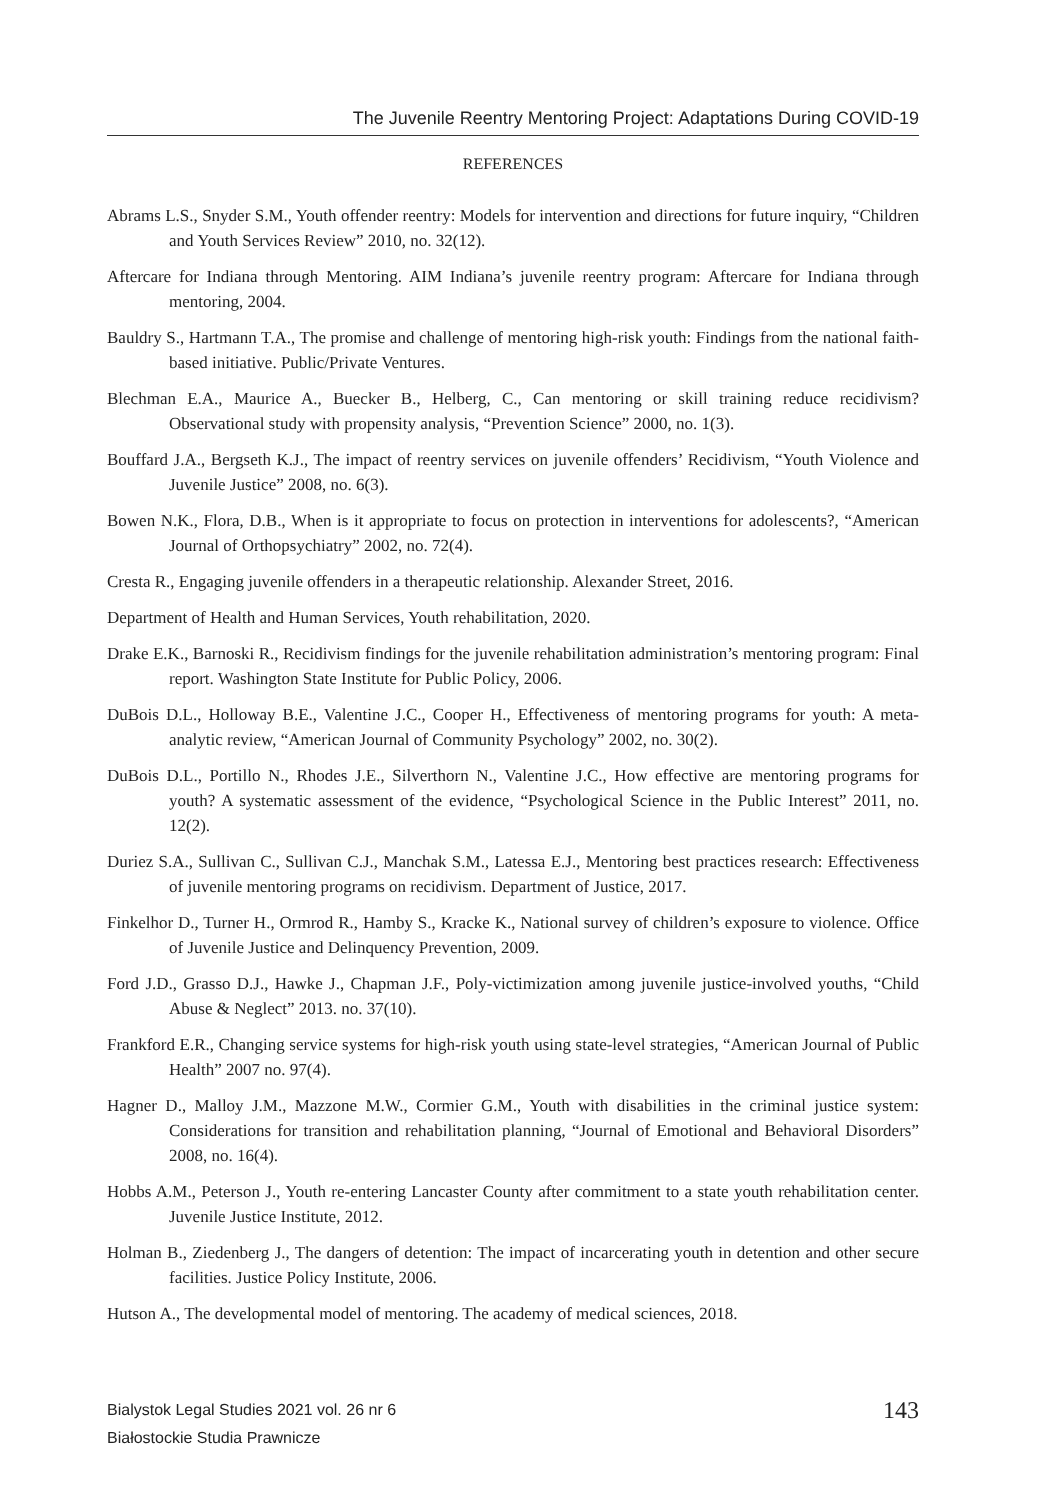The Juvenile Reentry Mentoring Project: Adaptations During COVID-19
REFERENCES
Abrams L.S., Snyder S.M., Youth offender reentry: Models for intervention and directions for future inquiry, “Children and Youth Services Review” 2010, no. 32(12).
Aftercare for Indiana through Mentoring. AIM Indiana’s juvenile reentry program: Aftercare for Indiana through mentoring, 2004.
Bauldry S., Hartmann T.A., The promise and challenge of mentoring high-risk youth: Findings from the national faith-based initiative. Public/Private Ventures.
Blechman E.A., Maurice A., Buecker B., Helberg, C., Can mentoring or skill training reduce recidivism? Observational study with propensity analysis, “Prevention Science” 2000, no. 1(3).
Bouffard J.A., Bergseth K.J., The impact of reentry services on juvenile offenders’ Recidivism, “Youth Violence and Juvenile Justice” 2008, no. 6(3).
Bowen N.K., Flora, D.B., When is it appropriate to focus on protection in interventions for adolescents?, “American Journal of Orthopsychiatry” 2002, no. 72(4).
Cresta R., Engaging juvenile offenders in a therapeutic relationship. Alexander Street, 2016.
Department of Health and Human Services, Youth rehabilitation, 2020.
Drake E.K., Barnoski R., Recidivism findings for the juvenile rehabilitation administration’s mentoring program: Final report. Washington State Institute for Public Policy, 2006.
DuBois D.L., Holloway B.E., Valentine J.C., Cooper H., Effectiveness of mentoring programs for youth: A meta-analytic review, “American Journal of Community Psychology” 2002, no. 30(2).
DuBois D.L., Portillo N., Rhodes J.E., Silverthorn N., Valentine J.C., How effective are mentoring programs for youth? A systematic assessment of the evidence, “Psychological Science in the Public Interest” 2011, no. 12(2).
Duriez S.A., Sullivan C., Sullivan C.J., Manchak S.M., Latessa E.J., Mentoring best practices research: Effectiveness of juvenile mentoring programs on recidivism. Department of Justice, 2017.
Finkelhor D., Turner H., Ormrod R., Hamby S., Kracke K., National survey of children’s exposure to violence. Office of Juvenile Justice and Delinquency Prevention, 2009.
Ford J.D., Grasso D.J., Hawke J., Chapman J.F., Poly-victimization among juvenile justice-involved youths, “Child Abuse & Neglect” 2013. no. 37(10).
Frankford E.R., Changing service systems for high-risk youth using state-level strategies, “American Journal of Public Health” 2007 no. 97(4).
Hagner D., Malloy J.M., Mazzone M.W., Cormier G.M., Youth with disabilities in the criminal justice system: Considerations for transition and rehabilitation planning, “Journal of Emotional and Behavioral Disorders” 2008, no. 16(4).
Hobbs A.M., Peterson J., Youth re-entering Lancaster County after commitment to a state youth rehabilitation center. Juvenile Justice Institute, 2012.
Holman B., Ziedenberg J., The dangers of detention: The impact of incarcerating youth in detention and other secure facilities. Justice Policy Institute, 2006.
Hutson A., The developmental model of mentoring. The academy of medical sciences, 2018.
Bialystok Legal Studies 2021 vol. 26 nr 6
Białostockie Studia Prawnicze
143